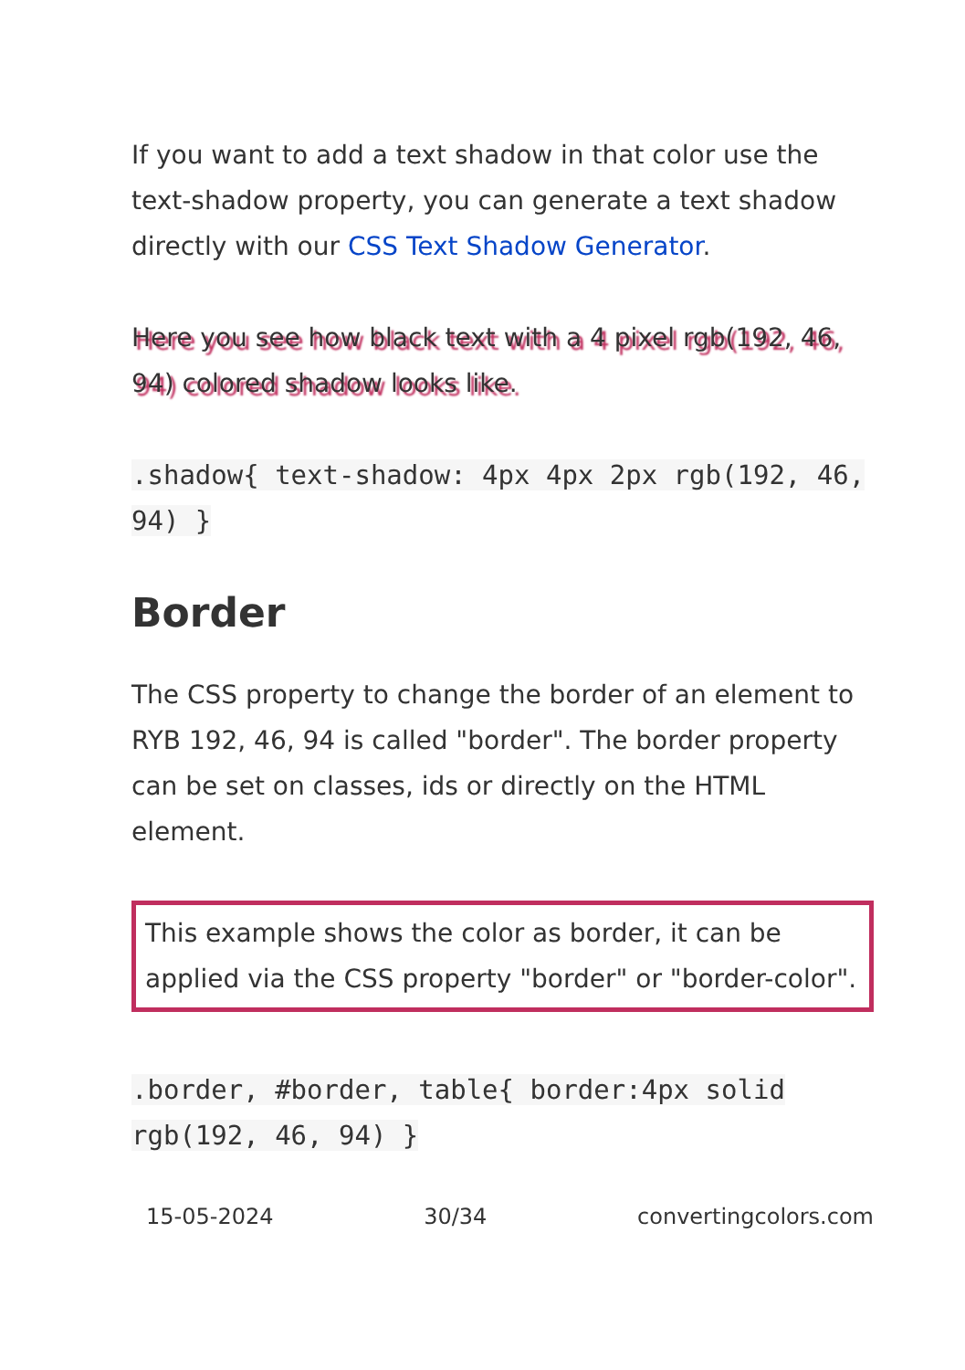If you want to add a text shadow in that color use the text-shadow property, you can generate a text shadow directly with our CSS Text Shadow Generator.
Here you see how black text with a 4 pixel rgb(192, 46, 94) colored shadow looks like.
.shadow{ text-shadow: 4px 4px 2px rgb(192, 46, 94) }
Border
The CSS property to change the border of an element to RYB 192, 46, 94 is called "border". The border property can be set on classes, ids or directly on the HTML element.
This example shows the color as border, it can be applied via the CSS property "border" or "border-color".
.border, #border, table{ border:4px solid rgb(192, 46, 94) }
15-05-2024 30/34 convertingcolors.com